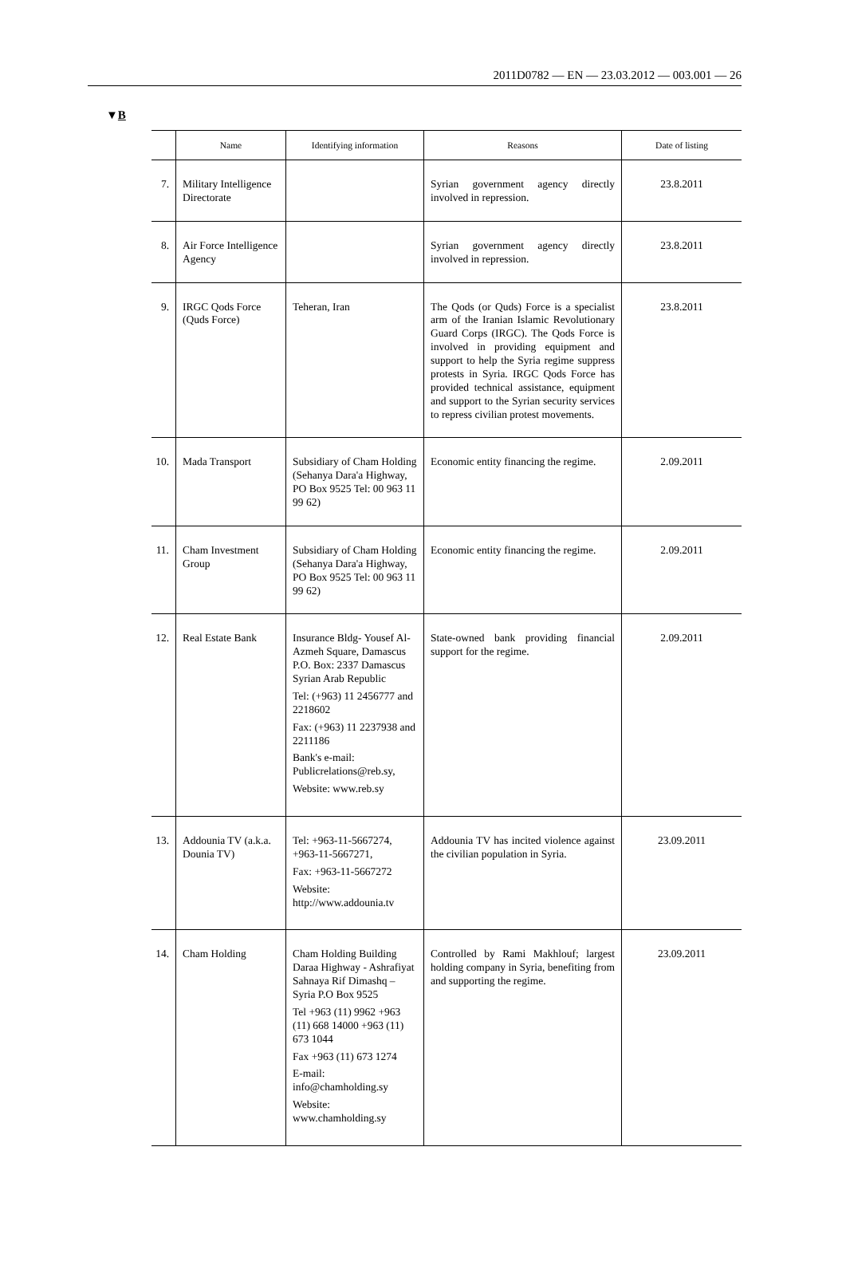2011D0782 — EN — 23.03.2012 — 003.001 — 26
▼B
| | Name | Identifying information | Reasons | Date of listing |
| --- | --- | --- | --- | --- |
| 7. | Military Intelligence Directorate | | Syrian government agency directly involved in repression. | 23.8.2011 |
| 8. | Air Force Intelligence Agency | | Syrian government agency directly involved in repression. | 23.8.2011 |
| 9. | IRGC Qods Force (Quds Force) | Teheran, Iran | The Qods (or Quds) Force is a specialist arm of the Iranian Islamic Revolutionary Guard Corps (IRGC). The Qods Force is involved in providing equipment and support to help the Syria regime suppress protests in Syria. IRGC Qods Force has provided technical assistance, equipment and support to the Syrian security services to repress civilian protest movements. | 23.8.2011 |
| 10. | Mada Transport | Subsidiary of Cham Holding (Sehanya Dara'a Highway, PO Box 9525 Tel: 00 963 11 99 62) | Economic entity financing the regime. | 2.09.2011 |
| 11. | Cham Investment Group | Subsidiary of Cham Holding (Sehanya Dara'a Highway, PO Box 9525 Tel: 00 963 11 99 62) | Economic entity financing the regime. | 2.09.2011 |
| 12. | Real Estate Bank | Insurance Bldg- Yousef Al-Azmeh Square, Damascus P.O. Box: 2337 Damascus Syrian Arab Republic Tel: (+963) 11 2456777 and 2218602 Fax: (+963) 11 2237938 and 2211186 Bank's e-mail: Publicrelations@reb.sy, Website: www.reb.sy | State-owned bank providing financial support for the regime. | 2.09.2011 |
| 13. | Addounia TV (a.k.a. Dounia TV) | Tel: +963-11-5667274, +963-11-5667271, Fax: +963-11-5667272 Website: http://www.addounia.tv | Addounia TV has incited violence against the civilian population in Syria. | 23.09.2011 |
| 14. | Cham Holding | Cham Holding Building Daraa Highway - Ashrafiyat Sahnaya Rif Dimashq – Syria P.O Box 9525 Tel +963 (11) 9962 +963 (11) 668 14000 +963 (11) 673 1044 Fax +963 (11) 673 1274 E-mail: info@chamholding.sy Website: www.chamholding.sy | Controlled by Rami Makhlouf; largest holding company in Syria, benefiting from and supporting the regime. | 23.09.2011 |